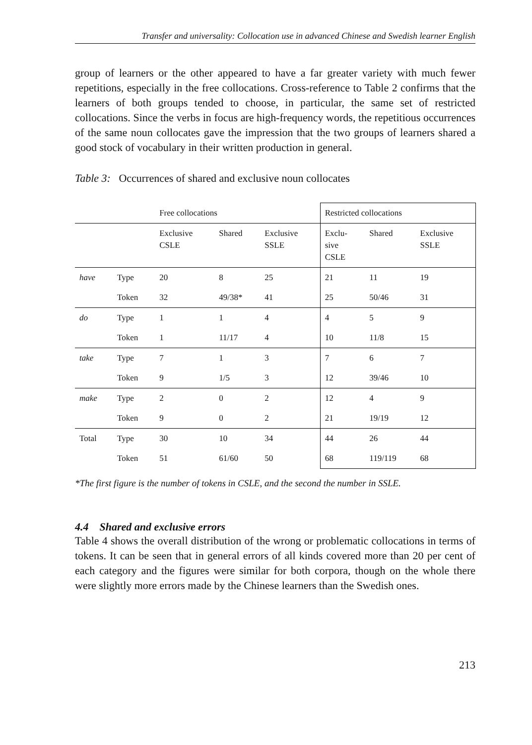Transfer and universality: Collocation use in advanced Chinese and Swedish learner English
group of learners or the other appeared to have a far greater variety with much fewer repetitions, especially in the free collocations. Cross-reference to Table 2 confirms that the learners of both groups tended to choose, in particular, the same set of restricted collocations. Since the verbs in focus are high-frequency words, the repetitious occurrences of the same noun collocates gave the impression that the two groups of learners shared a good stock of vocabulary in their written production in general.
Table 3: Occurrences of shared and exclusive noun collocates
| | | Free collocations | | | Restricted collocations | | |
| | | Exclusive CSLE | Shared | Exclusive SSLE | Exclu- sive CSLE | Shared | Exclusive SSLE |
| have | Type | 20 | 8 | 25 | 21 | 11 | 19 |
| | Token | 32 | 49/38* | 41 | 25 | 50/46 | 31 |
| do | Type | 1 | 1 | 4 | 4 | 5 | 9 |
| | Token | 1 | 11/17 | 4 | 10 | 11/8 | 15 |
| take | Type | 7 | 1 | 3 | 7 | 6 | 7 |
| | Token | 9 | 1/5 | 3 | 12 | 39/46 | 10 |
| make | Type | 2 | 0 | 2 | 12 | 4 | 9 |
| | Token | 9 | 0 | 2 | 21 | 19/19 | 12 |
| Total | Type | 30 | 10 | 34 | 44 | 26 | 44 |
| | Token | 51 | 61/60 | 50 | 68 | 119/119 | 68 |
*The first figure is the number of tokens in CSLE, and the second the number in SSLE.
4.4 Shared and exclusive errors
Table 4 shows the overall distribution of the wrong or problematic collocations in terms of tokens. It can be seen that in general errors of all kinds covered more than 20 per cent of each category and the figures were similar for both corpora, though on the whole there were slightly more errors made by the Chinese learners than the Swedish ones.
213